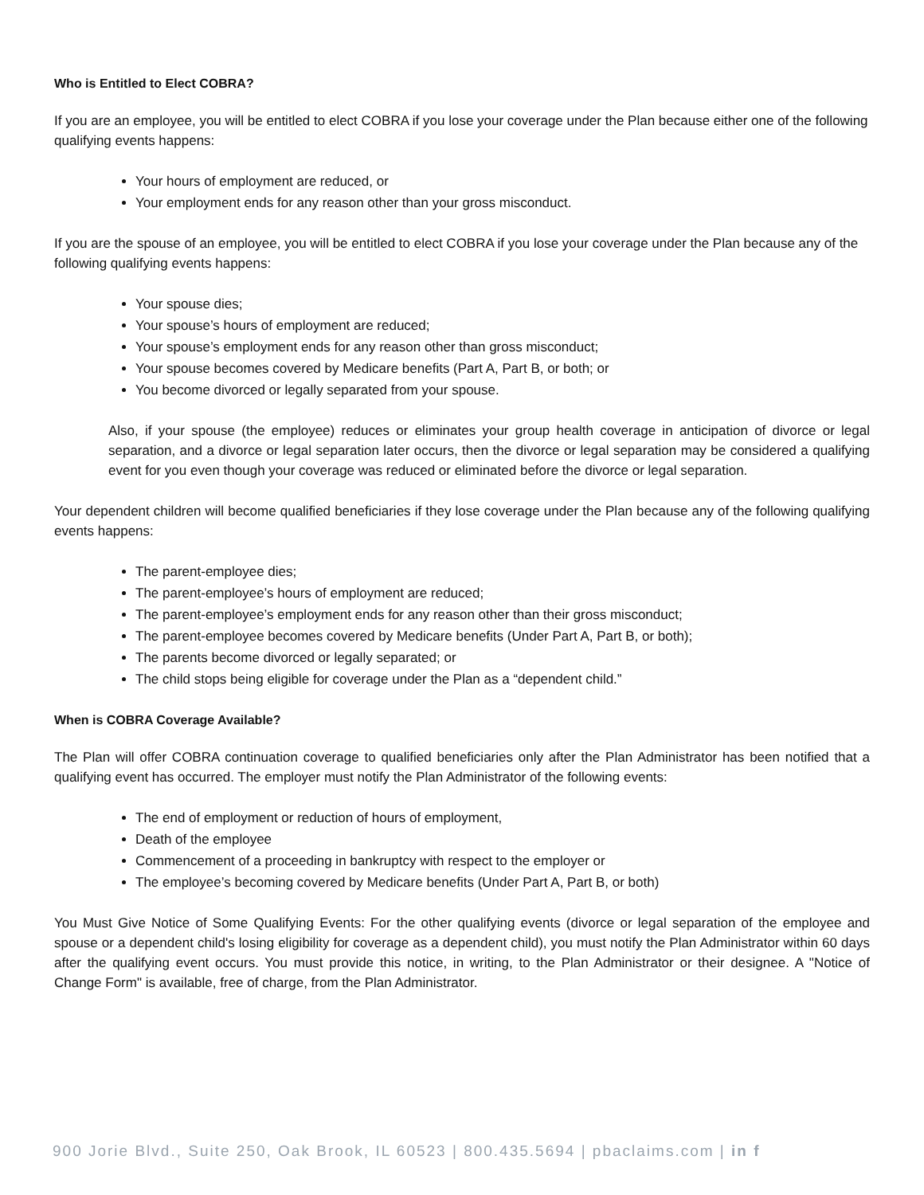Who is Entitled to Elect COBRA?
If you are an employee, you will be entitled to elect COBRA if you lose your coverage under the Plan because either one of the following qualifying events happens:
Your hours of employment are reduced, or
Your employment ends for any reason other than your gross misconduct.
If you are the spouse of an employee, you will be entitled to elect COBRA if you lose your coverage under the Plan because any of the following qualifying events happens:
Your spouse dies;
Your spouse’s hours of employment are reduced;
Your spouse’s employment ends for any reason other than gross misconduct;
Your spouse becomes covered by Medicare benefits (Part A, Part B, or both; or
You become divorced or legally separated from your spouse.
Also, if your spouse (the employee) reduces or eliminates your group health coverage in anticipation of divorce or legal separation, and a divorce or legal separation later occurs, then the divorce or legal separation may be considered a qualifying event for you even though your coverage was reduced or eliminated before the divorce or legal separation.
Your dependent children will become qualified beneficiaries if they lose coverage under the Plan because any of the following qualifying events happens:
The parent-employee dies;
The parent-employee’s hours of employment are reduced;
The parent-employee’s employment ends for any reason other than their gross misconduct;
The parent-employee becomes covered by Medicare benefits (Under Part A, Part B, or both);
The parents become divorced or legally separated; or
The child stops being eligible for coverage under the Plan as a “dependent child.”
When is COBRA Coverage Available?
The Plan will offer COBRA continuation coverage to qualified beneficiaries only after the Plan Administrator has been notified that a qualifying event has occurred. The employer must notify the Plan Administrator of the following events:
The end of employment or reduction of hours of employment,
Death of the employee
Commencement of a proceeding in bankruptcy with respect to the employer or
The employee’s becoming covered by Medicare benefits (Under Part A, Part B, or both)
You Must Give Notice of Some Qualifying Events: For the other qualifying events (divorce or legal separation of the employee and spouse or a dependent child's losing eligibility for coverage as a dependent child), you must notify the Plan Administrator within 60 days after the qualifying event occurs. You must provide this notice, in writing, to the Plan Administrator or their designee. A "Notice of Change Form" is available, free of charge, from the Plan Administrator.
900 Jorie Blvd., Suite 250, Oak Brook, IL 60523 | 800.435.5694 | pbaclaims.com | in f